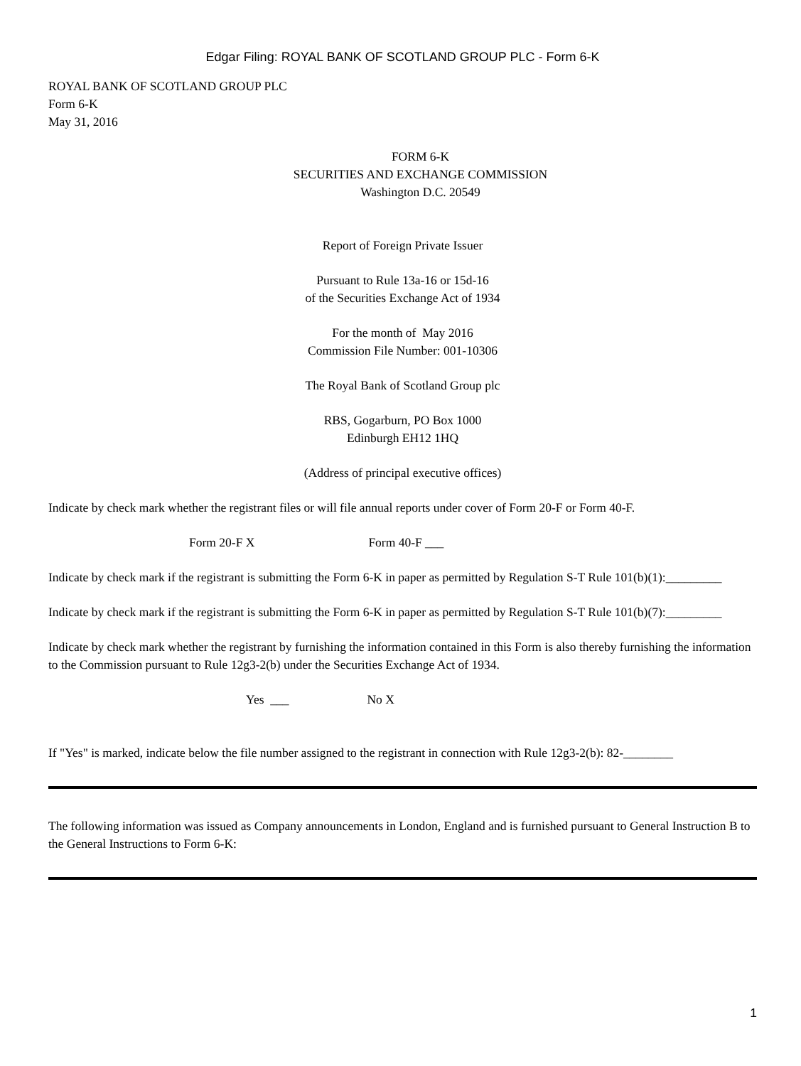Edgar Filing: ROYAL BANK OF SCOTLAND GROUP PLC - Form 6-K
ROYAL BANK OF SCOTLAND GROUP PLC
Form 6-K
May 31, 2016
FORM 6-K
SECURITIES AND EXCHANGE COMMISSION
Washington D.C. 20549
Report of Foreign Private Issuer
Pursuant to Rule 13a-16 or 15d-16
of the Securities Exchange Act of 1934
For the month of May 2016
Commission File Number: 001-10306
The Royal Bank of Scotland Group plc
RBS, Gogarburn, PO Box 1000
Edinburgh EH12 1HQ
(Address of principal executive offices)
Indicate by check mark whether the registrant files or will file annual reports under cover of Form 20-F or Form 40-F.
Form 20-F X Form 40-F ___
Indicate by check mark if the registrant is submitting the Form 6-K in paper as permitted by Regulation S-T Rule 101(b)(1):_________
Indicate by check mark if the registrant is submitting the Form 6-K in paper as permitted by Regulation S-T Rule 101(b)(7):_________
Indicate by check mark whether the registrant by furnishing the information contained in this Form is also thereby furnishing the information to the Commission pursuant to Rule 12g3-2(b) under the Securities Exchange Act of 1934.
Yes ___ No X
If "Yes" is marked, indicate below the file number assigned to the registrant in connection with Rule 12g3-2(b): 82-________
The following information was issued as Company announcements in London, England and is furnished pursuant to General Instruction B to the General Instructions to Form 6-K:
1